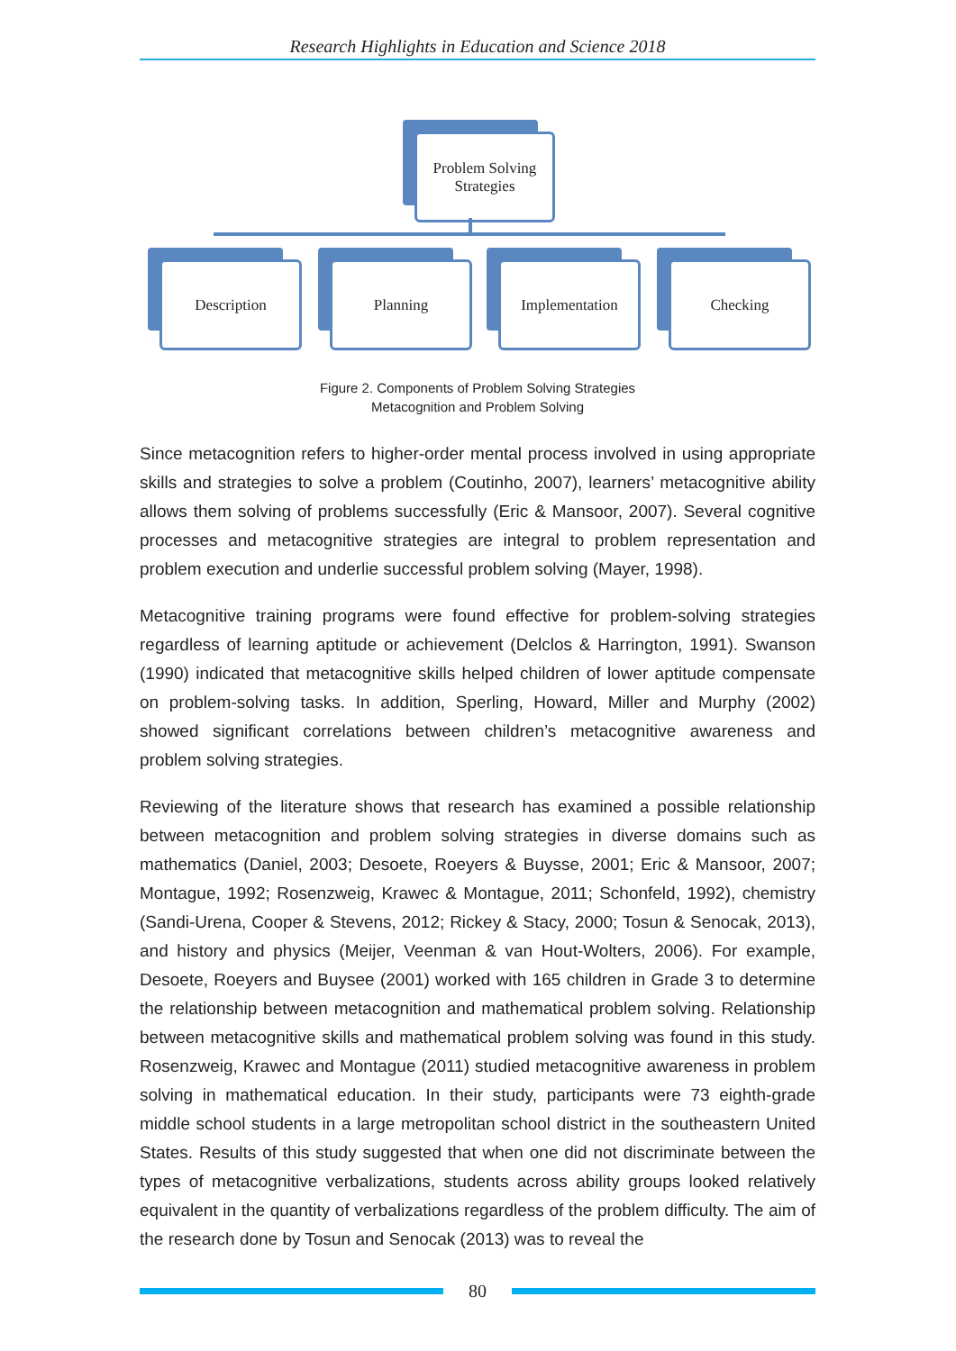Research Highlights in Education and Science 2018
Problem Solving
Strategies
Description Planning Implementation Checking
Figure 2. Components of Problem Solving Strategies
Metacognition and Problem Solving
Since metacognition refers to higher-order mental process involved in using appropriate skills and strategies to solve a problem (Coutinho, 2007), learners’ metacognitive ability allows them solving of problems successfully (Eric & Mansoor, 2007). Several cognitive processes and metacognitive strategies are integral to problem representation and problem execution and underlie successful problem solving (Mayer, 1998).
Metacognitive training programs were found effective for problem-solving strategies regardless of learning aptitude or achievement (Delclos & Harrington, 1991). Swanson (1990) indicated that metacognitive skills helped children of lower aptitude compensate on problem-solving tasks. In addition, Sperling, Howard, Miller and Murphy (2002) showed significant correlations between children’s metacognitive awareness and problem solving strategies.
Reviewing of the literature shows that research has examined a possible relationship between metacognition and problem solving strategies in diverse domains such as mathematics (Daniel, 2003; Desoete, Roeyers & Buysse, 2001; Eric & Mansoor, 2007; Montague, 1992; Rosenzweig, Krawec & Montague, 2011; Schonfeld, 1992), chemistry (Sandi-Urena, Cooper & Stevens, 2012; Rickey & Stacy, 2000; Tosun & Senocak, 2013), and history and physics (Meijer, Veenman & van Hout-Wolters, 2006). For example, Desoete, Roeyers and Buysee (2001) worked with 165 children in Grade 3 to determine the relationship between metacognition and mathematical problem solving. Relationship between metacognitive skills and mathematical problem solving was found in this study. Rosenzweig, Krawec and Montague (2011) studied metacognitive awareness in problem solving in mathematical education. In their study, participants were 73 eighth-grade middle school students in a large metropolitan school district in the southeastern United States. Results of this study suggested that when one did not discriminate between the types of metacognitive verbalizations, students across ability groups looked relatively equivalent in the quantity of verbalizations regardless of the problem difficulty. The aim of the research done by Tosun and Senocak (2013) was to reveal the
80